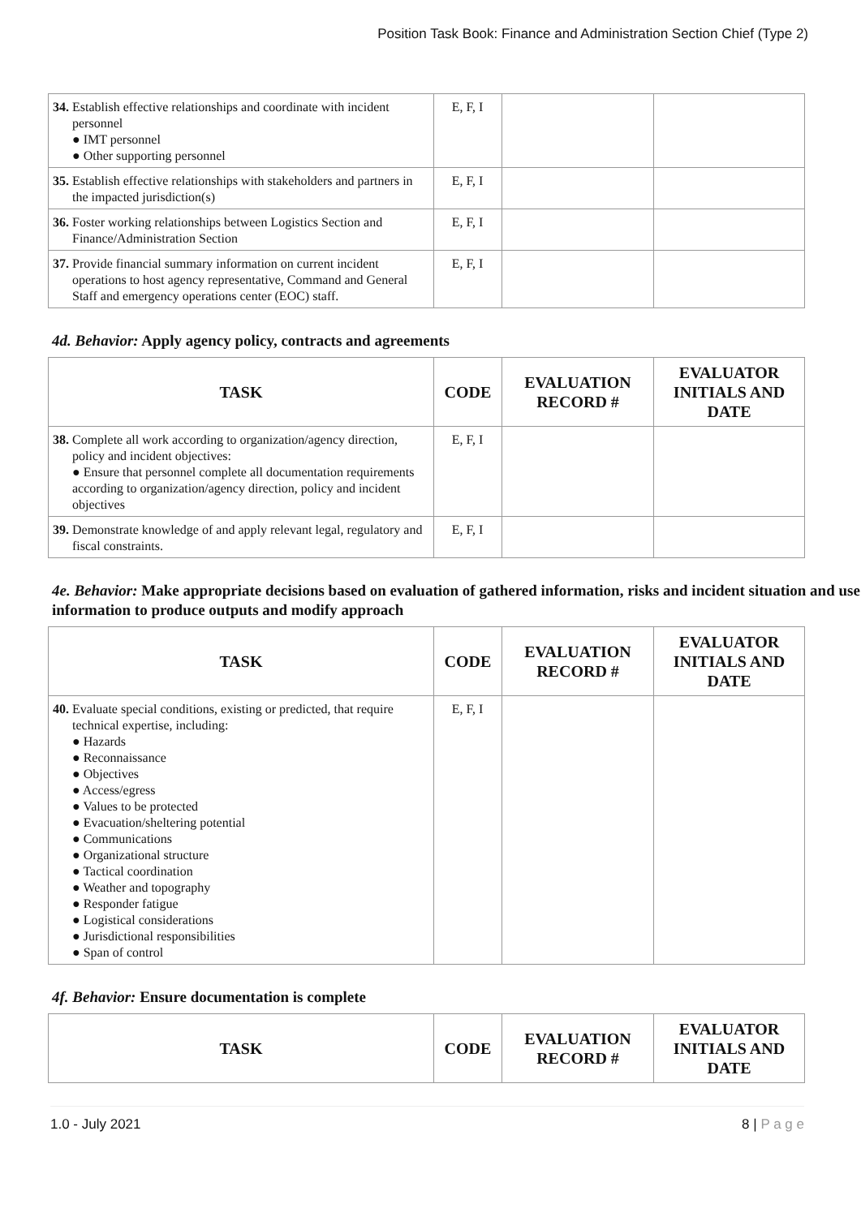Position Task Book: Finance and Administration Section Chief (Type 2)
| 34. Establish effective relationships and coordinate with incident personnel ● IMT personnel ● Other supporting personnel | E, F, I | | |
| 35. Establish effective relationships with stakeholders and partners in the impacted jurisdiction(s) | E, F, I | | |
| 36. Foster working relationships between Logistics Section and Finance/Administration Section | E, F, I | | |
| 37. Provide financial summary information on current incident operations to host agency representative, Command and General Staff and emergency operations center (EOC) staff. | E, F, I | | |
4d. Behavior: Apply agency policy, contracts and agreements
| TASK | CODE | EVALUATION RECORD # | EVALUATOR INITIALS AND DATE |
| --- | --- | --- | --- |
| 38. Complete all work according to organization/agency direction, policy and incident objectives: ● Ensure that personnel complete all documentation requirements according to organization/agency direction, policy and incident objectives | E, F, I | | |
| 39. Demonstrate knowledge of and apply relevant legal, regulatory and fiscal constraints. | E, F, I | | |
4e. Behavior: Make appropriate decisions based on evaluation of gathered information, risks and incident situation and use information to produce outputs and modify approach
| TASK | CODE | EVALUATION RECORD # | EVALUATOR INITIALS AND DATE |
| --- | --- | --- | --- |
| 40. Evaluate special conditions, existing or predicted, that require technical expertise, including: ● Hazards ● Reconnaissance ● Objectives ● Access/egress ● Values to be protected ● Evacuation/sheltering potential ● Communications ● Organizational structure ● Tactical coordination ● Weather and topography ● Responder fatigue ● Logistical considerations ● Jurisdictional responsibilities ● Span of control | E, F, I | | |
4f. Behavior: Ensure documentation is complete
| TASK | CODE | EVALUATION RECORD # | EVALUATOR INITIALS AND DATE |
| --- | --- | --- | --- |
1.0 - July 2021 8 | P a g e